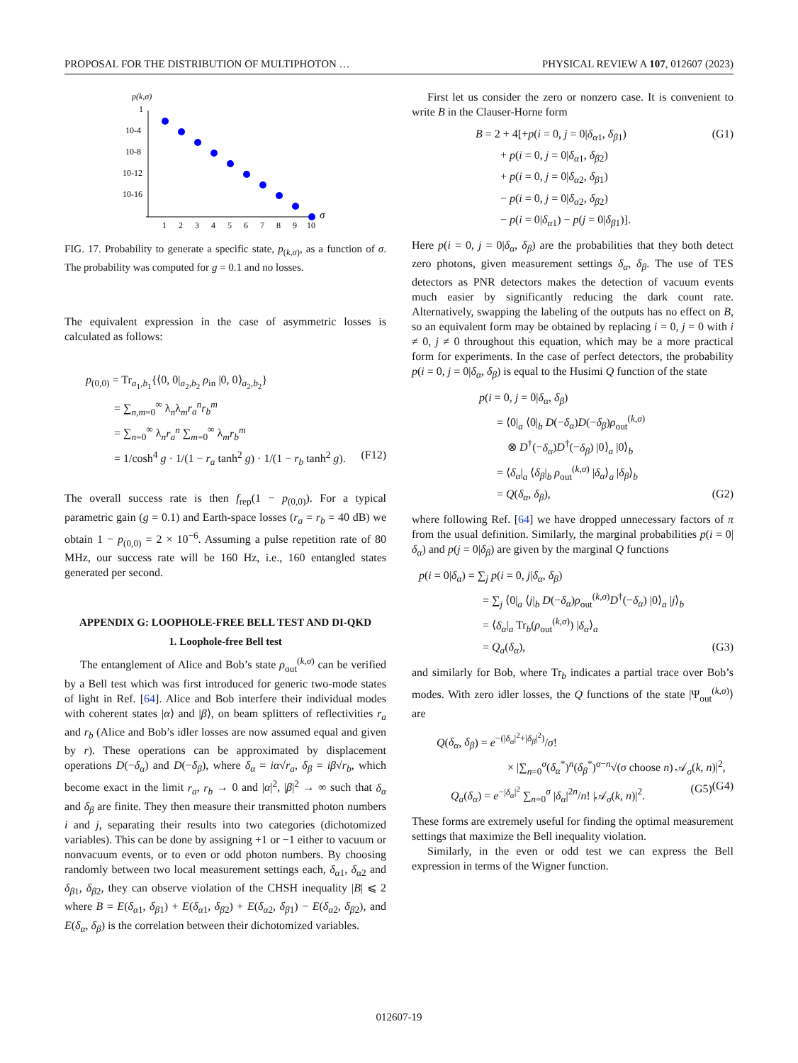PROPOSAL FOR THE DISTRIBUTION OF MULTIPHOTON … PHYSICAL REVIEW A 107, 012607 (2023)
p(k,σ)
1
10-4
10-8
10-12
10-16
1
2
3
4
5
6
7
8
9
10
σ
FIG. 17. Probability to generate a specific state, p<sub>(k,σ)</sub>, as a function of σ. The probability was computed for g = 0.1 and no losses.
The equivalent expression in the case of asymmetric losses is calculated as follows:
p<sub>(0,0)</sub> = Tr<sub>a<sub>1</sub>,b<sub>1</sub></sub>{⟨0, 0|<sub>a<sub>2</sub>,b<sub>2</sub></sub> ρ<sub>in</sub> |0, 0⟩<sub>a<sub>2</sub>,b<sub>2</sub></sub>}
= ∑<sub>n,m=0</sub><sup>∞</sup> λ<sub>n</sub>λ<sub>m</sub>r<sub>a</sub><sup>n</sup>r<sub>b</sub><sup>m</sup>
= ∑<sub>n=0</sub><sup>∞</sup> λ<sub>n</sub>r<sub>a</sub><sup>n</sup> ∑<sub>m=0</sub><sup>∞</sup> λ<sub>m</sub>r<sub>b</sub><sup>m</sup>
= 1/cosh<sup>4</sup> g · 1/(1 − r<sub>a</sub> tanh<sup>2</sup> g) · 1/(1 − r<sub>b</sub> tanh<sup>2</sup> g). (F12)
The overall success rate is then f<sub>rep</sub>(1 − p<sub>(0,0)</sub>). For a typical parametric gain (g = 0.1) and Earth-space losses (r<sub>a</sub> = r<sub>b</sub> = 40 dB) we obtain 1 − p<sub>(0,0)</sub> = 2 × 10<sup>−6</sup>. Assuming a pulse repetition rate of 80 MHz, our success rate will be 160 Hz, i.e., 160 entangled states generated per second.
APPENDIX G: LOOPHOLE-FREE BELL TEST AND DI-QKD
1. Loophole-free Bell test
The entanglement of Alice and Bob’s state ρ<sub>out</sub><sup>(k,σ)</sup> can be verified by a Bell test which was first introduced for generic two-mode states of light in Ref. [64]. Alice and Bob interfere their individual modes with coherent states |α⟩ and |β⟩, on beam splitters of reflectivities r<sub>a</sub> and r<sub>b</sub> (Alice and Bob’s idler losses are now assumed equal and given by r). These operations can be approximated by displacement operations D(−δ<sub>α</sub>) and D(−δ<sub>β</sub>), where δ<sub>α</sub> = iα√r<sub>a</sub>, δ<sub>β</sub> = iβ√r<sub>b</sub>, which become exact in the limit r<sub>a</sub>, r<sub>b</sub> → 0 and |α|<sup>2</sup>, |β|<sup>2</sup> → ∞ such that δ<sub>α</sub> and δ<sub>β</sub> are finite. They then measure their transmitted photon numbers i and j, separating their results into two categories (dichotomized variables). This can be done by assigning +1 or −1 either to vacuum or nonvacuum events, or to even or odd photon numbers. By choosing randomly between two local measurement settings each, δ<sub>α1</sub>, δ<sub>α2</sub> and δ<sub>β1</sub>, δ<sub>β2</sub>, they can observe violation of the CHSH inequality |B| ⩽ 2 where B = E(δ<sub>α1</sub>, δ<sub>β1</sub>) + E(δ<sub>α1</sub>, δ<sub>β2</sub>) + E(δ<sub>α2</sub>, δ<sub>β1</sub>) − E(δ<sub>α2</sub>, δ<sub>β2</sub>), and E(δ<sub>α</sub>, δ<sub>β</sub>) is the correlation between their dichotomized variables.
First let us consider the zero or nonzero case. It is convenient to write B in the Clauser-Horne form
B = 2 + 4[+p(i = 0, j = 0|δ<sub>α1</sub>, δ<sub>β1</sub>) (G1)
+ p(i = 0, j = 0|δ<sub>α1</sub>, δ<sub>β2</sub>)
+ p(i = 0, j = 0|δ<sub>α2</sub>, δ<sub>β1</sub>)
− p(i = 0, j = 0|δ<sub>α2</sub>, δ<sub>β2</sub>)
− p(i = 0|δ<sub>α1</sub>) − p(j = 0|δ<sub>β1</sub>)].
Here p(i = 0, j = 0|δ<sub>α</sub>, δ<sub>β</sub>) are the probabilities that they both detect zero photons, given measurement settings δ<sub>α</sub>, δ<sub>β</sub>. The use of TES detectors as PNR detectors makes the detection of vacuum events much easier by significantly reducing the dark count rate. Alternatively, swapping the labeling of the outputs has no effect on B, so an equivalent form may be obtained by replacing i = 0, j = 0 with i ≠ 0, j ≠ 0 throughout this equation, which may be a more practical form for experiments. In the case of perfect detectors, the probability p(i = 0, j = 0|δ<sub>α</sub>, δ<sub>β</sub>) is equal to the Husimi Q function of the state
p(i = 0, j = 0|δ<sub>α</sub>, δ<sub>β</sub>)
= ⟨0|<sub>a</sub> ⟨0|<sub>b</sub> D(−δ<sub>α</sub>)D(−δ<sub>β</sub>)ρ<sub>out</sub><sup>(k,σ)</sup>
⊗ D<sup>†</sup>(−δ<sub>α</sub>)D<sup>†</sup>(−δ<sub>β</sub>) |0⟩<sub>a</sub> |0⟩<sub>b</sub>
= ⟨δ<sub>α</sub>|<sub>a</sub> ⟨δ<sub>β</sub>|<sub>b</sub> ρ<sub>out</sub><sup>(k,σ)</sup> |δ<sub>α</sub>⟩<sub>a</sub> |δ<sub>β</sub>⟩<sub>b</sub>
= Q(δ<sub>α</sub>, δ<sub>β</sub>), (G2)
where following Ref. [64] we have dropped unnecessary factors of π from the usual definition. Similarly, the marginal probabilities p(i = 0|δ<sub>α</sub>) and p(j = 0|δ<sub>β</sub>) are given by the marginal Q functions
p(i = 0|δ<sub>α</sub>) = ∑<sub>j</sub> p(i = 0, j|δ<sub>α</sub>, δ<sub>β</sub>)
= ∑<sub>j</sub> ⟨0|<sub>a</sub> ⟨j|<sub>b</sub> D(−δ<sub>α</sub>)ρ<sub>out</sub><sup>(k,σ)</sup>D<sup>†</sup>(−δ<sub>α</sub>) |0⟩<sub>a</sub> |j⟩<sub>b</sub>
= ⟨δ<sub>α</sub>|<sub>a</sub> Tr<sub>b</sub>(ρ<sub>out</sub><sup>(k,σ)</sup>) |δ<sub>α</sub>⟩<sub>a</sub>
= Q<sub>a</sub>(δ<sub>α</sub>), (G3)
and similarly for Bob, where Tr<sub>b</sub> indicates a partial trace over Bob’s modes. With zero idler losses, the Q functions of the state |Ψ<sub>out</sub><sup>(k,σ)</sup>⟩ are
Q(δ<sub>α</sub>, δ<sub>β</sub>) = e<sup>−(|δ<sub>α</sub>|<sup>2</sup>+|δ<sub>β</sub>|<sup>2</sup>)</sup>/σ!
× |∑<sub>n=0</sub><sup>σ</sup>(δ<sub>α</sub><sup>*</sup>)<sup>n</sup>(δ<sub>β</sub><sup>*</sup>)<sup>σ−n</sup>√(σ choose n) 𝒜<sub>σ</sub>(k, n)|<sup>2</sup>, (G4)
Q<sub>a</sub>(δ<sub>α</sub>) = e<sup>−|δ<sub>α</sub>|<sup>2</sup></sup> ∑<sub>n=0</sub><sup>σ</sup> |δ<sub>α</sub>|<sup>2n</sup>/n! |𝒜<sub>σ</sub>(k, n)|<sup>2</sup>. (G5)
These forms are extremely useful for finding the optimal measurement settings that maximize the Bell inequality violation.
Similarly, in the even or odd test we can express the Bell expression in terms of the Wigner function.
012607-19